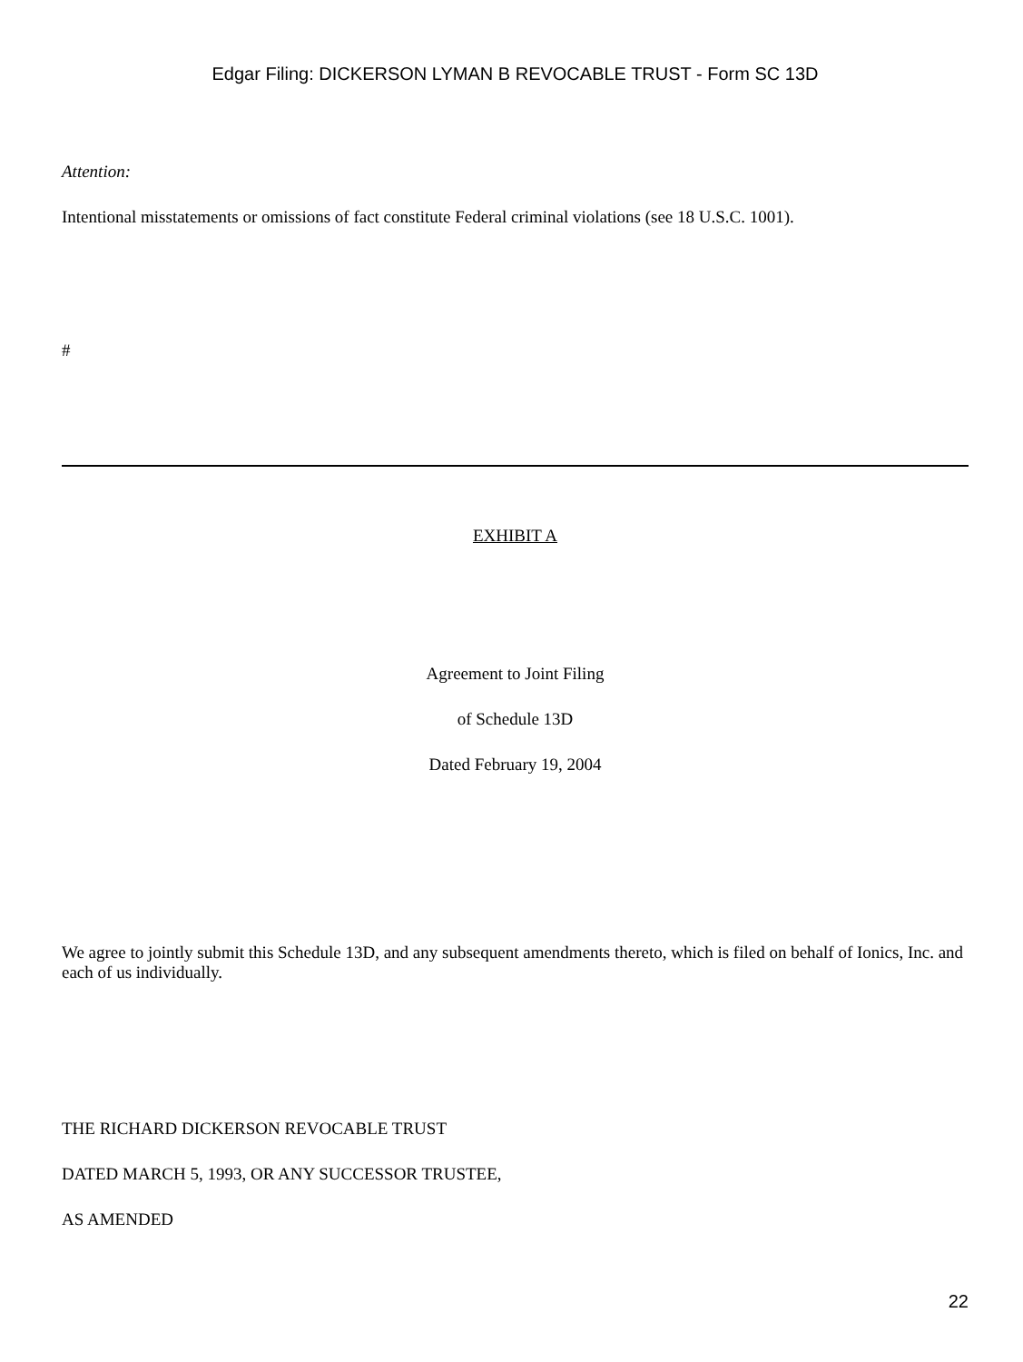Edgar Filing: DICKERSON LYMAN B REVOCABLE TRUST - Form SC 13D
Attention:
Intentional misstatements or omissions of fact constitute Federal criminal violations (see 18 U.S.C. 1001).
#
EXHIBIT A
Agreement to Joint Filing
of Schedule 13D
Dated February 19, 2004
We agree to jointly submit this Schedule 13D, and any subsequent amendments thereto, which is filed on behalf of Ionics, Inc. and each of us individually.
THE RICHARD DICKERSON REVOCABLE TRUST
DATED MARCH 5, 1993, OR ANY SUCCESSOR TRUSTEE,
AS AMENDED
22